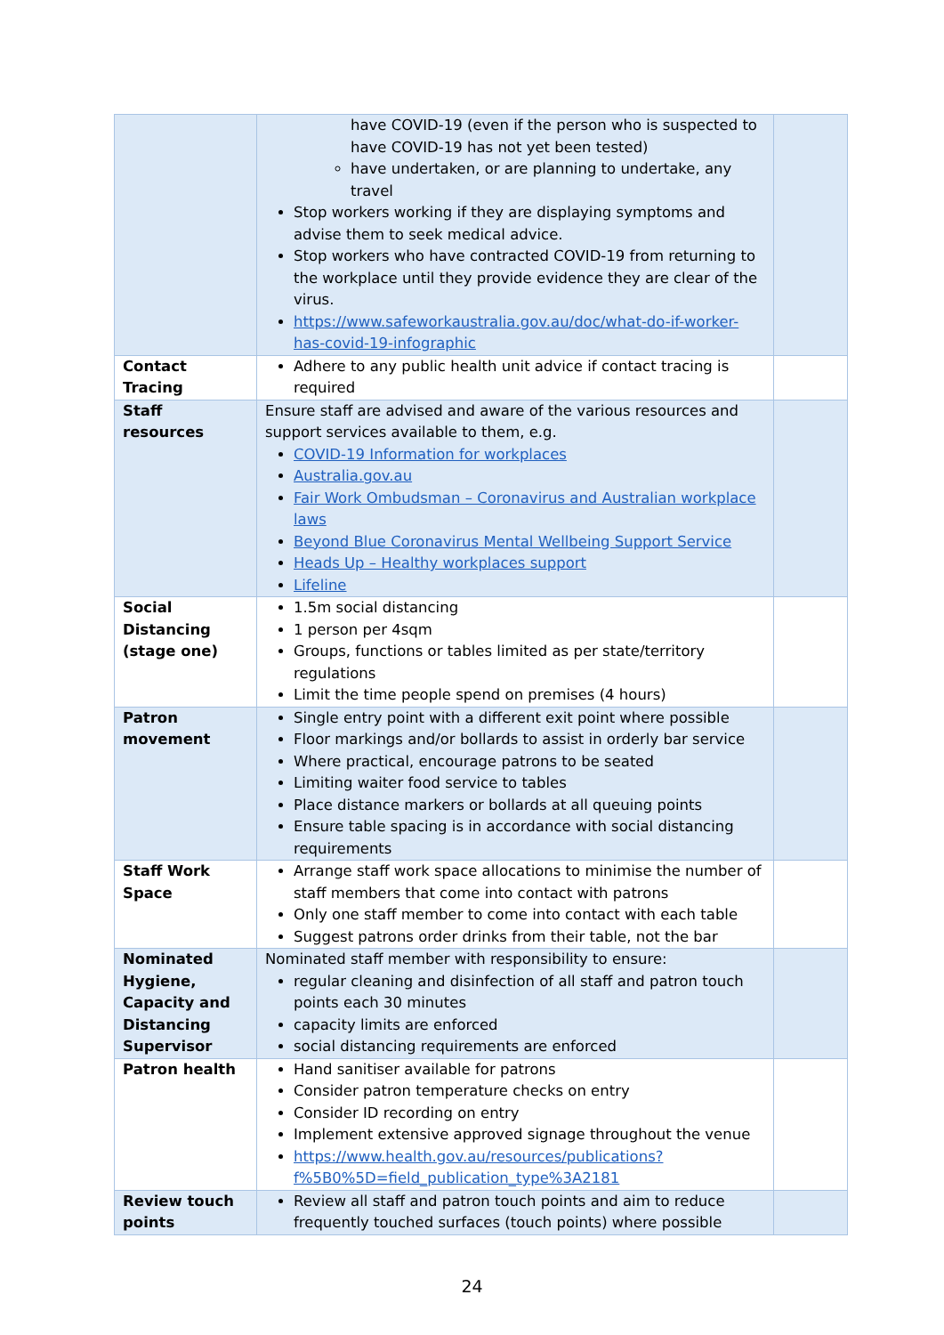| | have COVID-19 (even if the person who is suspected to have COVID-19 has not yet been tested) have undertaken, or are planning to undertake, any travel Stop workers working if they are displaying symptoms and advise them to seek medical advice. Stop workers who have contracted COVID-19 from returning to the workplace until they provide evidence they are clear of the virus. https://www.safeworkaustralia.gov.au/doc/what-do-if-worker-has-covid-19-infographic | |
| Contact Tracing | Adhere to any public health unit advice if contact tracing is required | |
| Staff resources | Ensure staff are advised and aware of the various resources and support services available to them, e.g. COVID-19 Information for workplaces Australia.gov.au Fair Work Ombudsman – Coronavirus and Australian workplace laws Beyond Blue Coronavirus Mental Wellbeing Support Service Heads Up – Healthy workplaces support Lifeline | |
| Social Distancing (stage one) | 1.5m social distancing 1 person per 4sqm Groups, functions or tables limited as per state/territory regulations Limit the time people spend on premises (4 hours) | |
| Patron movement | Single entry point with a different exit point where possible Floor markings and/or bollards to assist in orderly bar service Where practical, encourage patrons to be seated Limiting waiter food service to tables Place distance markers or bollards at all queuing points Ensure table spacing is in accordance with social distancing requirements | |
| Staff Work Space | Arrange staff work space allocations to minimise the number of staff members that come into contact with patrons Only one staff member to come into contact with each table Suggest patrons order drinks from their table, not the bar | |
| Nominated Hygiene, Capacity and Distancing Supervisor | Nominated staff member with responsibility to ensure: regular cleaning and disinfection of all staff and patron touch points each 30 minutes capacity limits are enforced social distancing requirements are enforced | |
| Patron health | Hand sanitiser available for patrons Consider patron temperature checks on entry Consider ID recording on entry Implement extensive approved signage throughout the venue https://www.health.gov.au/resources/publications?f%5B0%5D=field_publication_type%3A2181 | |
| Review touch points | Review all staff and patron touch points and aim to reduce frequently touched surfaces (touch points) where possible | |
24